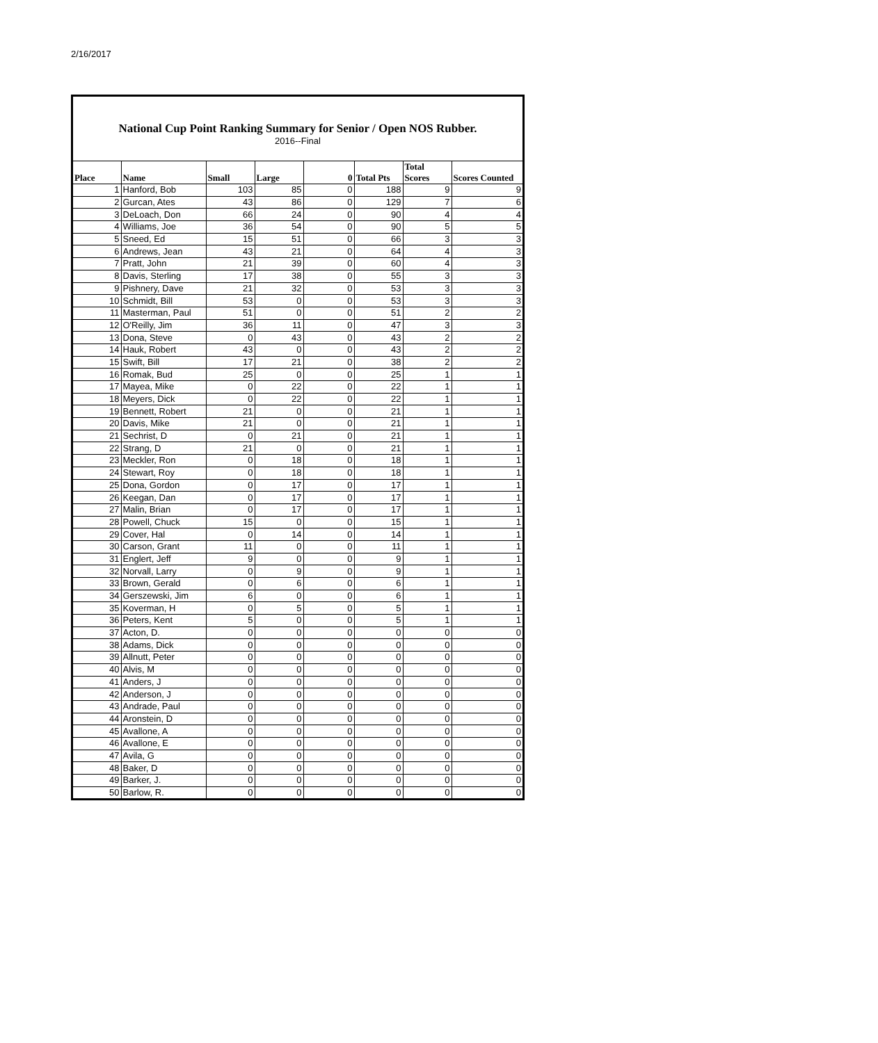2/16/2017
National Cup Point Ranking Summary for Senior / Open NOS Rubber.
2016--Final
| Place | Name | Small | Large | 0 | Total Pts | Total Scores | Scores Counted |
| --- | --- | --- | --- | --- | --- | --- | --- |
| 1 | Hanford, Bob | 103 | 85 | 0 | 188 | 9 | 9 |
| 2 | Gurcan, Ates | 43 | 86 | 0 | 129 | 7 | 6 |
| 3 | DeLoach, Don | 66 | 24 | 0 | 90 | 4 | 4 |
| 4 | Williams, Joe | 36 | 54 | 0 | 90 | 5 | 5 |
| 5 | Sneed, Ed | 15 | 51 | 0 | 66 | 3 | 3 |
| 6 | Andrews, Jean | 43 | 21 | 0 | 64 | 4 | 3 |
| 7 | Pratt, John | 21 | 39 | 0 | 60 | 4 | 3 |
| 8 | Davis, Sterling | 17 | 38 | 0 | 55 | 3 | 3 |
| 9 | Pishnery, Dave | 21 | 32 | 0 | 53 | 3 | 3 |
| 10 | Schmidt, Bill | 53 | 0 | 0 | 53 | 3 | 3 |
| 11 | Masterman, Paul | 51 | 0 | 0 | 51 | 2 | 2 |
| 12 | O'Reilly, Jim | 36 | 11 | 0 | 47 | 3 | 3 |
| 13 | Dona, Steve | 0 | 43 | 0 | 43 | 2 | 2 |
| 14 | Hauk, Robert | 43 | 0 | 0 | 43 | 2 | 2 |
| 15 | Swift, Bill | 17 | 21 | 0 | 38 | 2 | 2 |
| 16 | Romak, Bud | 25 | 0 | 0 | 25 | 1 | 1 |
| 17 | Mayea, Mike | 0 | 22 | 0 | 22 | 1 | 1 |
| 18 | Meyers, Dick | 0 | 22 | 0 | 22 | 1 | 1 |
| 19 | Bennett, Robert | 21 | 0 | 0 | 21 | 1 | 1 |
| 20 | Davis, Mike | 21 | 0 | 0 | 21 | 1 | 1 |
| 21 | Sechrist, D | 0 | 21 | 0 | 21 | 1 | 1 |
| 22 | Strang, D | 21 | 0 | 0 | 21 | 1 | 1 |
| 23 | Meckler, Ron | 0 | 18 | 0 | 18 | 1 | 1 |
| 24 | Stewart, Roy | 0 | 18 | 0 | 18 | 1 | 1 |
| 25 | Dona, Gordon | 0 | 17 | 0 | 17 | 1 | 1 |
| 26 | Keegan, Dan | 0 | 17 | 0 | 17 | 1 | 1 |
| 27 | Malin, Brian | 0 | 17 | 0 | 17 | 1 | 1 |
| 28 | Powell, Chuck | 15 | 0 | 0 | 15 | 1 | 1 |
| 29 | Cover, Hal | 0 | 14 | 0 | 14 | 1 | 1 |
| 30 | Carson, Grant | 11 | 0 | 0 | 11 | 1 | 1 |
| 31 | Englert, Jeff | 9 | 0 | 0 | 9 | 1 | 1 |
| 32 | Norvall, Larry | 0 | 9 | 0 | 9 | 1 | 1 |
| 33 | Brown, Gerald | 0 | 6 | 0 | 6 | 1 | 1 |
| 34 | Gerszewski, Jim | 6 | 0 | 0 | 6 | 1 | 1 |
| 35 | Koverman, H | 0 | 5 | 0 | 5 | 1 | 1 |
| 36 | Peters, Kent | 5 | 0 | 0 | 5 | 1 | 1 |
| 37 | Acton, D. | 0 | 0 | 0 | 0 | 0 | 0 |
| 38 | Adams, Dick | 0 | 0 | 0 | 0 | 0 | 0 |
| 39 | Allnutt, Peter | 0 | 0 | 0 | 0 | 0 | 0 |
| 40 | Alvis, M | 0 | 0 | 0 | 0 | 0 | 0 |
| 41 | Anders, J | 0 | 0 | 0 | 0 | 0 | 0 |
| 42 | Anderson, J | 0 | 0 | 0 | 0 | 0 | 0 |
| 43 | Andrade, Paul | 0 | 0 | 0 | 0 | 0 | 0 |
| 44 | Aronstein, D | 0 | 0 | 0 | 0 | 0 | 0 |
| 45 | Avallone, A | 0 | 0 | 0 | 0 | 0 | 0 |
| 46 | Avallone, E | 0 | 0 | 0 | 0 | 0 | 0 |
| 47 | Avila, G | 0 | 0 | 0 | 0 | 0 | 0 |
| 48 | Baker, D | 0 | 0 | 0 | 0 | 0 | 0 |
| 49 | Barker, J. | 0 | 0 | 0 | 0 | 0 | 0 |
| 50 | Barlow, R. | 0 | 0 | 0 | 0 | 0 | 0 |